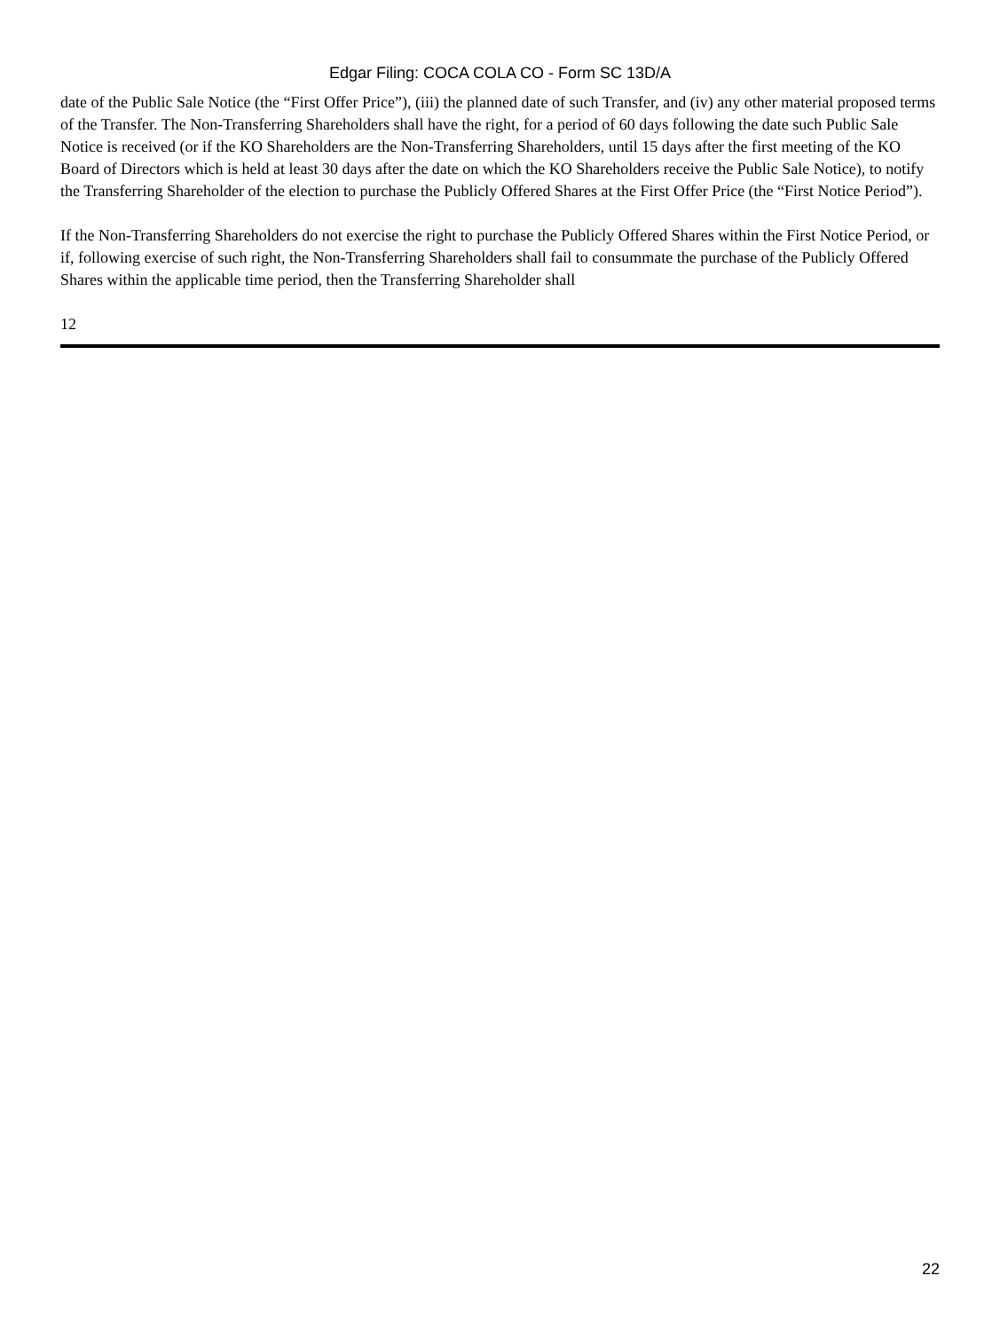Edgar Filing: COCA COLA CO - Form SC 13D/A
date of the Public Sale Notice (the “First Offer Price”), (iii) the planned date of such Transfer, and (iv) any other material proposed terms of the Transfer. The Non-Transferring Shareholders shall have the right, for a period of 60 days following the date such Public Sale Notice is received (or if the KO Shareholders are the Non-Transferring Shareholders, until 15 days after the first meeting of the KO Board of Directors which is held at least 30 days after the date on which the KO Shareholders receive the Public Sale Notice), to notify the Transferring Shareholder of the election to purchase the Publicly Offered Shares at the First Offer Price (the “First Notice Period”).
If the Non-Transferring Shareholders do not exercise the right to purchase the Publicly Offered Shares within the First Notice Period, or if, following exercise of such right, the Non-Transferring Shareholders shall fail to consummate the purchase of the Publicly Offered Shares within the applicable time period, then the Transferring Shareholder shall
12
22